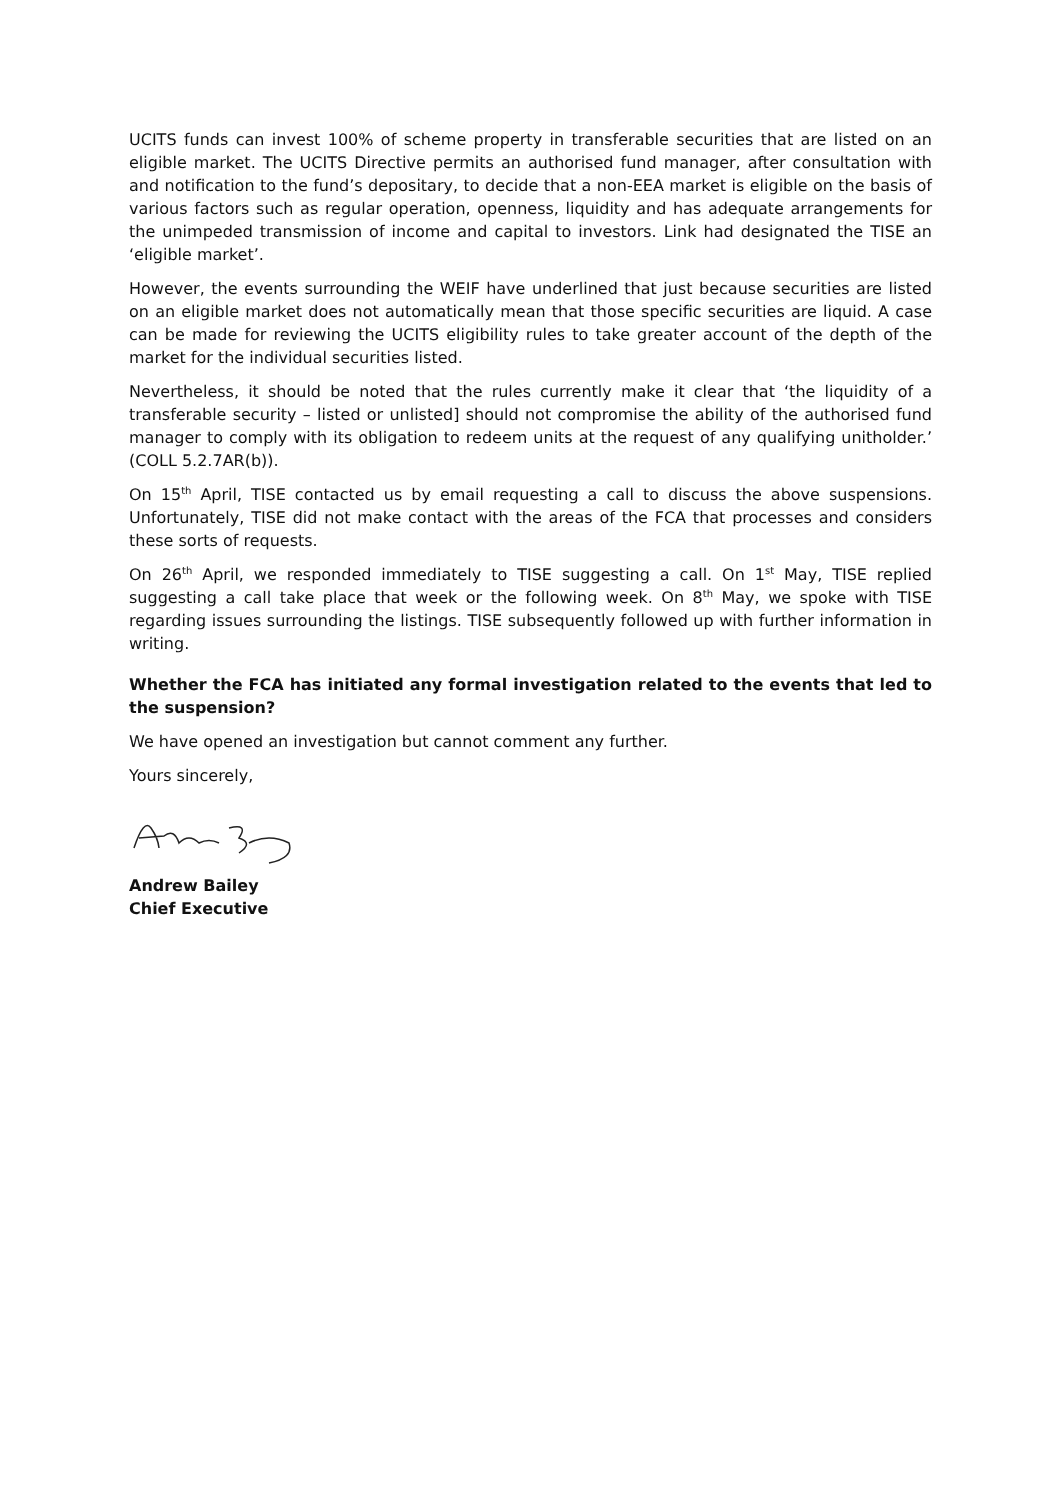UCITS funds can invest 100% of scheme property in transferable securities that are listed on an eligible market. The UCITS Directive permits an authorised fund manager, after consultation with and notification to the fund’s depositary, to decide that a non-EEA market is eligible on the basis of various factors such as regular operation, openness, liquidity and has adequate arrangements for the unimpeded transmission of income and capital to investors. Link had designated the TISE an ‘eligible market’.
However, the events surrounding the WEIF have underlined that just because securities are listed on an eligible market does not automatically mean that those specific securities are liquid. A case can be made for reviewing the UCITS eligibility rules to take greater account of the depth of the market for the individual securities listed.
Nevertheless, it should be noted that the rules currently make it clear that ‘the liquidity of a transferable security – listed or unlisted] should not compromise the ability of the authorised fund manager to comply with its obligation to redeem units at the request of any qualifying unitholder.’ (COLL 5.2.7AR(b)).
On 15<sup>th</sup> April, TISE contacted us by email requesting a call to discuss the above suspensions. Unfortunately, TISE did not make contact with the areas of the FCA that processes and considers these sorts of requests.
On 26<sup>th</sup> April, we responded immediately to TISE suggesting a call. On 1<sup>st</sup> May, TISE replied suggesting a call take place that week or the following week. On 8<sup>th</sup> May, we spoke with TISE regarding issues surrounding the listings. TISE subsequently followed up with further information in writing.
Whether the FCA has initiated any formal investigation related to the events that led to the suspension?
We have opened an investigation but cannot comment any further.
Yours sincerely,
Andrew Bailey
Chief Executive